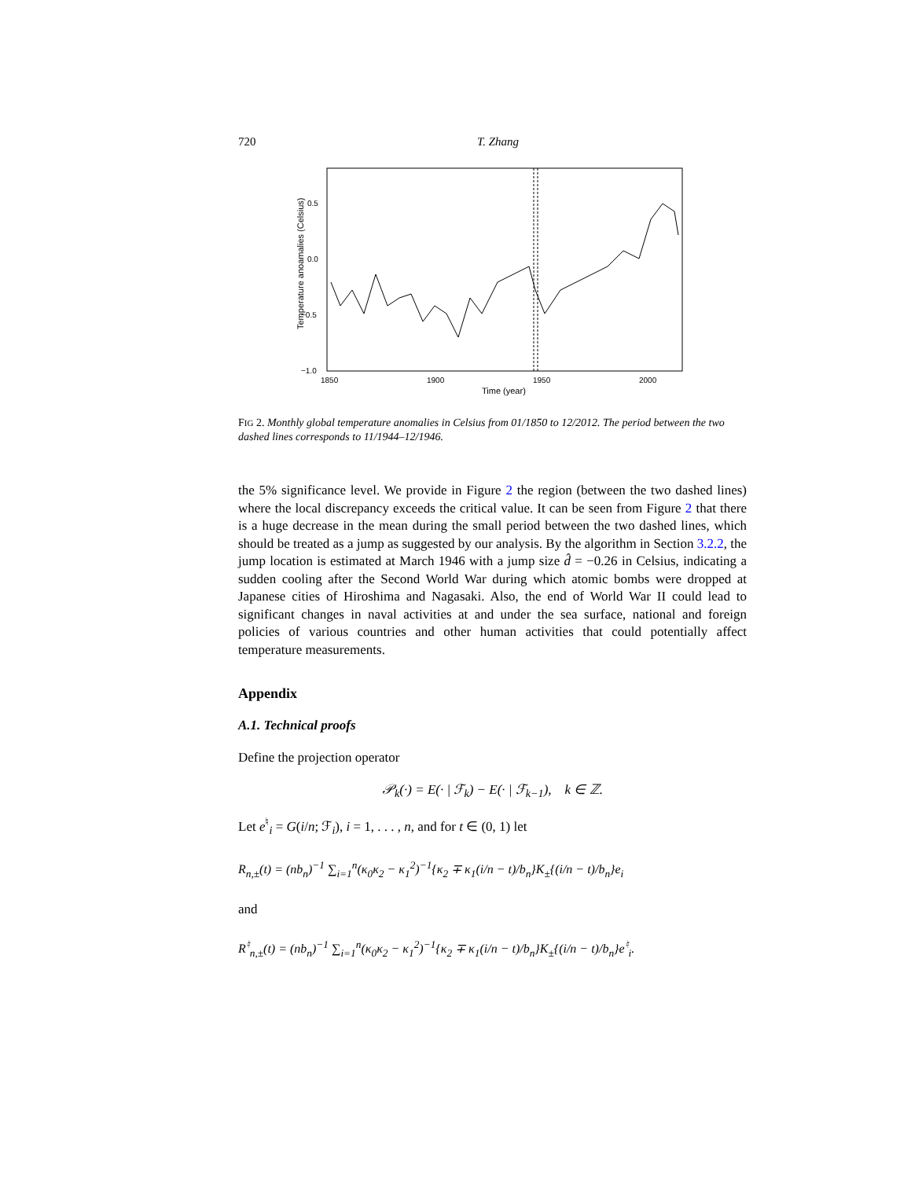720 T. Zhang
0.5
0.0
−0.5
−1.0
1850
1900
1950
2000
Time (year)
Temperature anoamalies (Celsius)
FIG 2. Monthly global temperature anomalies in Celsius from 01/1850 to 12/2012. The period between the two dashed lines corresponds to 11/1944–12/1946.
the 5% significance level. We provide in Figure 2 the region (between the two dashed lines) where the local discrepancy exceeds the critical value. It can be seen from Figure 2 that there is a huge decrease in the mean during the small period between the two dashed lines, which should be treated as a jump as suggested by our analysis. By the algorithm in Section 3.2.2, the jump location is estimated at March 1946 with a jump size d̂ = −0.26 in Celsius, indicating a sudden cooling after the Second World War during which atomic bombs were dropped at Japanese cities of Hiroshima and Nagasaki. Also, the end of World War II could lead to significant changes in naval activities at and under the sea surface, national and foreign policies of various countries and other human activities that could potentially affect temperature measurements.
Appendix
A.1. Technical proofs
Define the projection operator
𝒫<sub>k</sub>(·) = E(· | ℱ<sub>k</sub>) − E(· | ℱ<sub>k−1</sub>), k ∈ ℤ.
Let e<sup>♮</sup><sub>i</sub> = G(i/n; ℱ<sub>i</sub>), i = 1, . . . , n, and for t ∈ (0, 1) let
R<sub>n,±</sub>(t) = (nb<sub>n</sub>)<sup>−1</sup> ∑<sub>i=1</sub><sup>n</sup>(κ<sub>0</sub>κ<sub>2</sub> − κ<sub>1</sub><sup>2</sup>)<sup>−1</sup>{κ<sub>2</sub> ∓ κ<sub>1</sub>(i/n − t)/b<sub>n</sub>}K<sub>±</sub>{(i/n − t)/b<sub>n</sub>}e<sub>i</sub>
and
R<sup>♮</sup><sub>n,±</sub>(t) = (nb<sub>n</sub>)<sup>−1</sup> ∑<sub>i=1</sub><sup>n</sup>(κ<sub>0</sub>κ<sub>2</sub> − κ<sub>1</sub><sup>2</sup>)<sup>−1</sup>{κ<sub>2</sub> ∓ κ<sub>1</sub>(i/n − t)/b<sub>n</sub>}K<sub>±</sub>{(i/n − t)/b<sub>n</sub>}e<sup>♮</sup><sub>i</sub>.